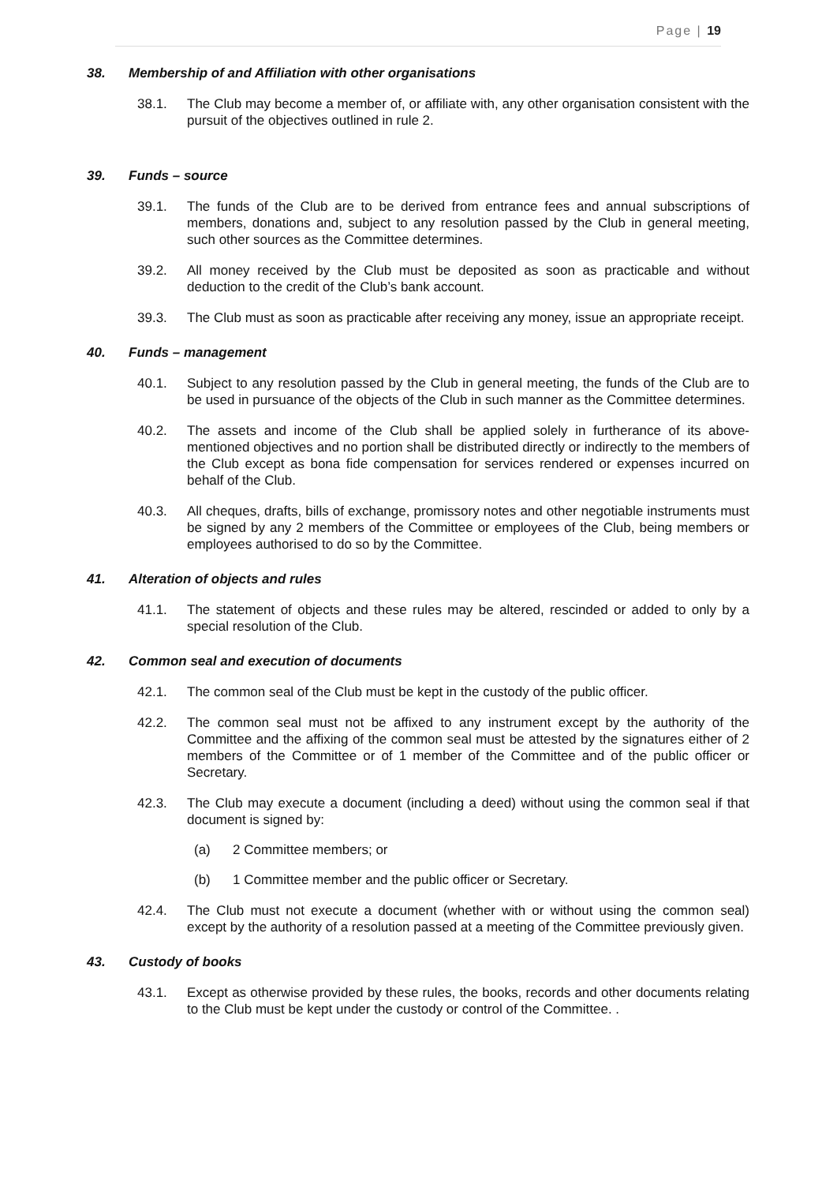Page | 19
38. Membership of and Affiliation with other organisations
38.1. The Club may become a member of, or affiliate with, any other organisation consistent with the pursuit of the objectives outlined in rule 2.
39. Funds – source
39.1. The funds of the Club are to be derived from entrance fees and annual subscriptions of members, donations and, subject to any resolution passed by the Club in general meeting, such other sources as the Committee determines.
39.2. All money received by the Club must be deposited as soon as practicable and without deduction to the credit of the Club’s bank account.
39.3. The Club must as soon as practicable after receiving any money, issue an appropriate receipt.
40. Funds – management
40.1. Subject to any resolution passed by the Club in general meeting, the funds of the Club are to be used in pursuance of the objects of the Club in such manner as the Committee determines.
40.2. The assets and income of the Club shall be applied solely in furtherance of its above-mentioned objectives and no portion shall be distributed directly or indirectly to the members of the Club except as bona fide compensation for services rendered or expenses incurred on behalf of the Club.
40.3. All cheques, drafts, bills of exchange, promissory notes and other negotiable instruments must be signed by any 2 members of the Committee or employees of the Club, being members or employees authorised to do so by the Committee.
41. Alteration of objects and rules
41.1. The statement of objects and these rules may be altered, rescinded or added to only by a special resolution of the Club.
42. Common seal and execution of documents
42.1. The common seal of the Club must be kept in the custody of the public officer.
42.2. The common seal must not be affixed to any instrument except by the authority of the Committee and the affixing of the common seal must be attested by the signatures either of 2 members of the Committee or of 1 member of the Committee and of the public officer or Secretary.
42.3. The Club may execute a document (including a deed) without using the common seal if that document is signed by:
(a) 2 Committee members; or
(b) 1 Committee member and the public officer or Secretary.
42.4. The Club must not execute a document (whether with or without using the common seal) except by the authority of a resolution passed at a meeting of the Committee previously given.
43. Custody of books
43.1. Except as otherwise provided by these rules, the books, records and other documents relating to the Club must be kept under the custody or control of the Committee. .